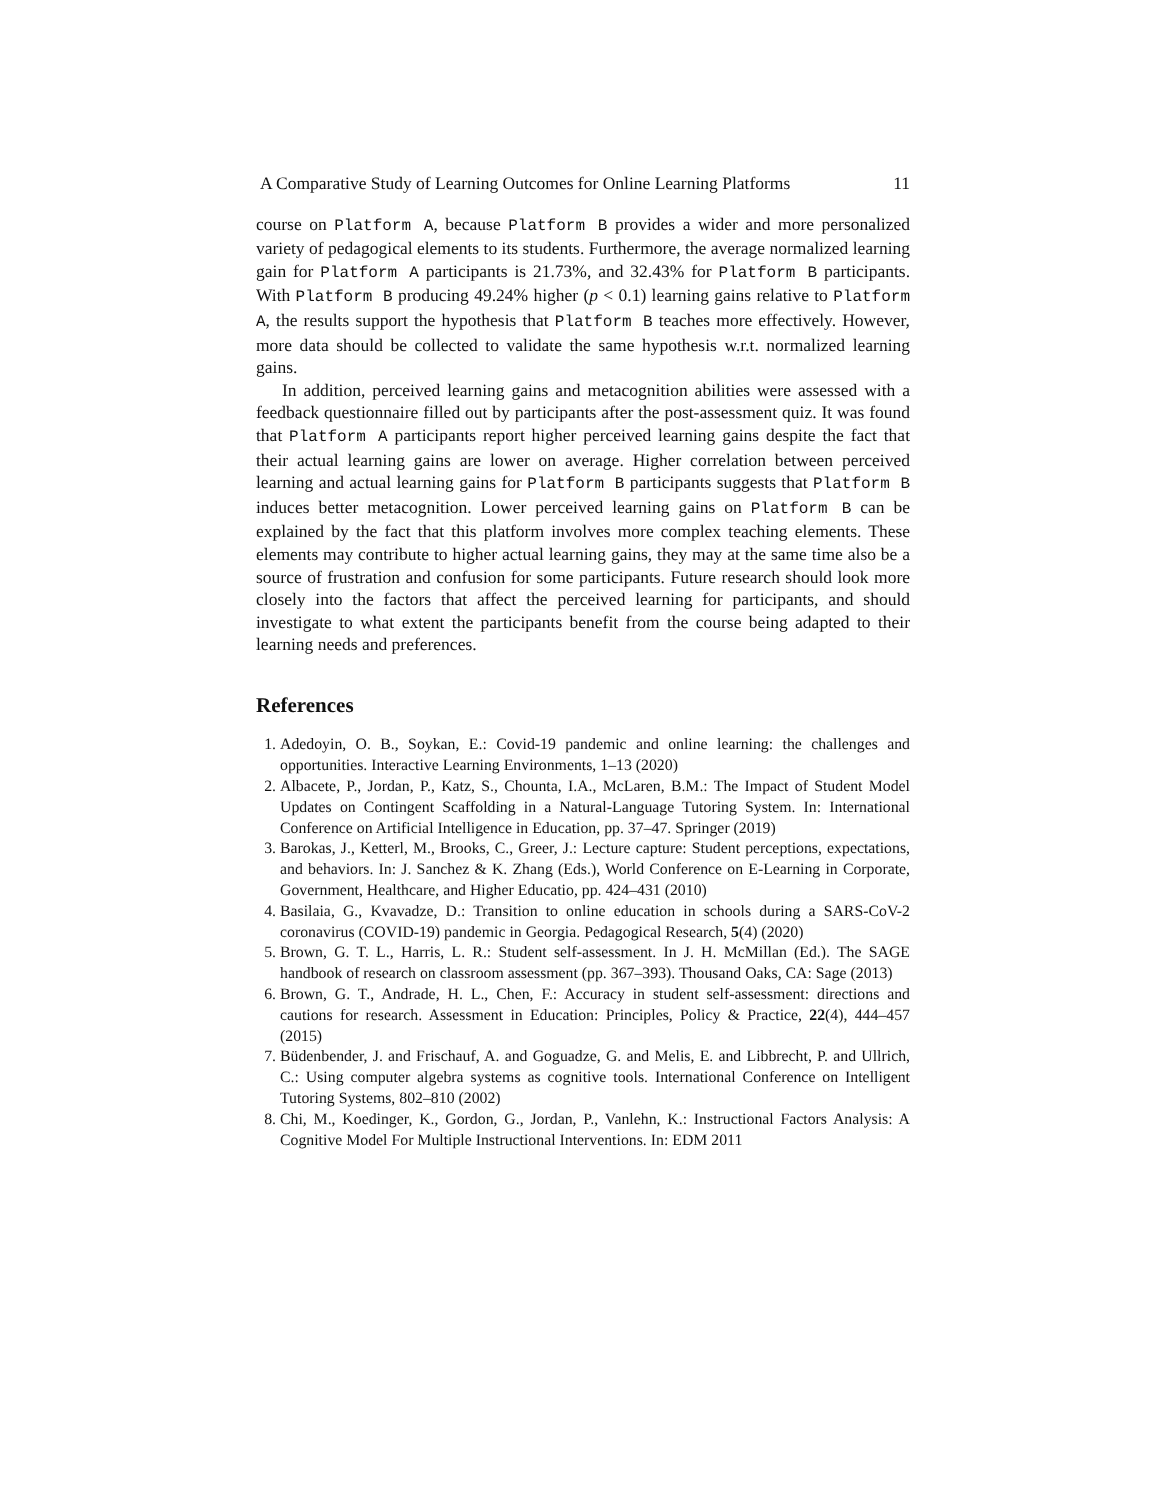A Comparative Study of Learning Outcomes for Online Learning Platforms 11
course on Platform A, because Platform B provides a wider and more personalized variety of pedagogical elements to its students. Furthermore, the average normalized learning gain for Platform A participants is 21.73%, and 32.43% for Platform B participants. With Platform B producing 49.24% higher (p < 0.1) learning gains relative to Platform A, the results support the hypothesis that Platform B teaches more effectively. However, more data should be collected to validate the same hypothesis w.r.t. normalized learning gains.
In addition, perceived learning gains and metacognition abilities were assessed with a feedback questionnaire filled out by participants after the post-assessment quiz. It was found that Platform A participants report higher perceived learning gains despite the fact that their actual learning gains are lower on average. Higher correlation between perceived learning and actual learning gains for Platform B participants suggests that Platform B induces better metacognition. Lower perceived learning gains on Platform B can be explained by the fact that this platform involves more complex teaching elements. These elements may contribute to higher actual learning gains, they may at the same time also be a source of frustration and confusion for some participants. Future research should look more closely into the factors that affect the perceived learning for participants, and should investigate to what extent the participants benefit from the course being adapted to their learning needs and preferences.
References
1. Adedoyin, O. B., Soykan, E.: Covid-19 pandemic and online learning: the challenges and opportunities. Interactive Learning Environments, 1–13 (2020)
2. Albacete, P., Jordan, P., Katz, S., Chounta, I.A., McLaren, B.M.: The Impact of Student Model Updates on Contingent Scaffolding in a Natural-Language Tutoring System. In: International Conference on Artificial Intelligence in Education, pp. 37–47. Springer (2019)
3. Barokas, J., Ketterl, M., Brooks, C., Greer, J.: Lecture capture: Student perceptions, expectations, and behaviors. In: J. Sanchez & K. Zhang (Eds.), World Conference on E-Learning in Corporate, Government, Healthcare, and Higher Educatio, pp. 424–431 (2010)
4. Basilaia, G., Kvavadze, D.: Transition to online education in schools during a SARS-CoV-2 coronavirus (COVID-19) pandemic in Georgia. Pedagogical Research, 5(4) (2020)
5. Brown, G. T. L., Harris, L. R.: Student self-assessment. In J. H. McMillan (Ed.). The SAGE handbook of research on classroom assessment (pp. 367–393). Thousand Oaks, CA: Sage (2013)
6. Brown, G. T., Andrade, H. L., Chen, F.: Accuracy in student self-assessment: directions and cautions for research. Assessment in Education: Principles, Policy & Practice, 22(4), 444–457 (2015)
7. Büdenbender, J. and Frischauf, A. and Goguadze, G. and Melis, E. and Libbrecht, P. and Ullrich, C.: Using computer algebra systems as cognitive tools. International Conference on Intelligent Tutoring Systems, 802–810 (2002)
8. Chi, M., Koedinger, K., Gordon, G., Jordan, P., Vanlehn, K.: Instructional Factors Analysis: A Cognitive Model For Multiple Instructional Interventions. In: EDM 2011